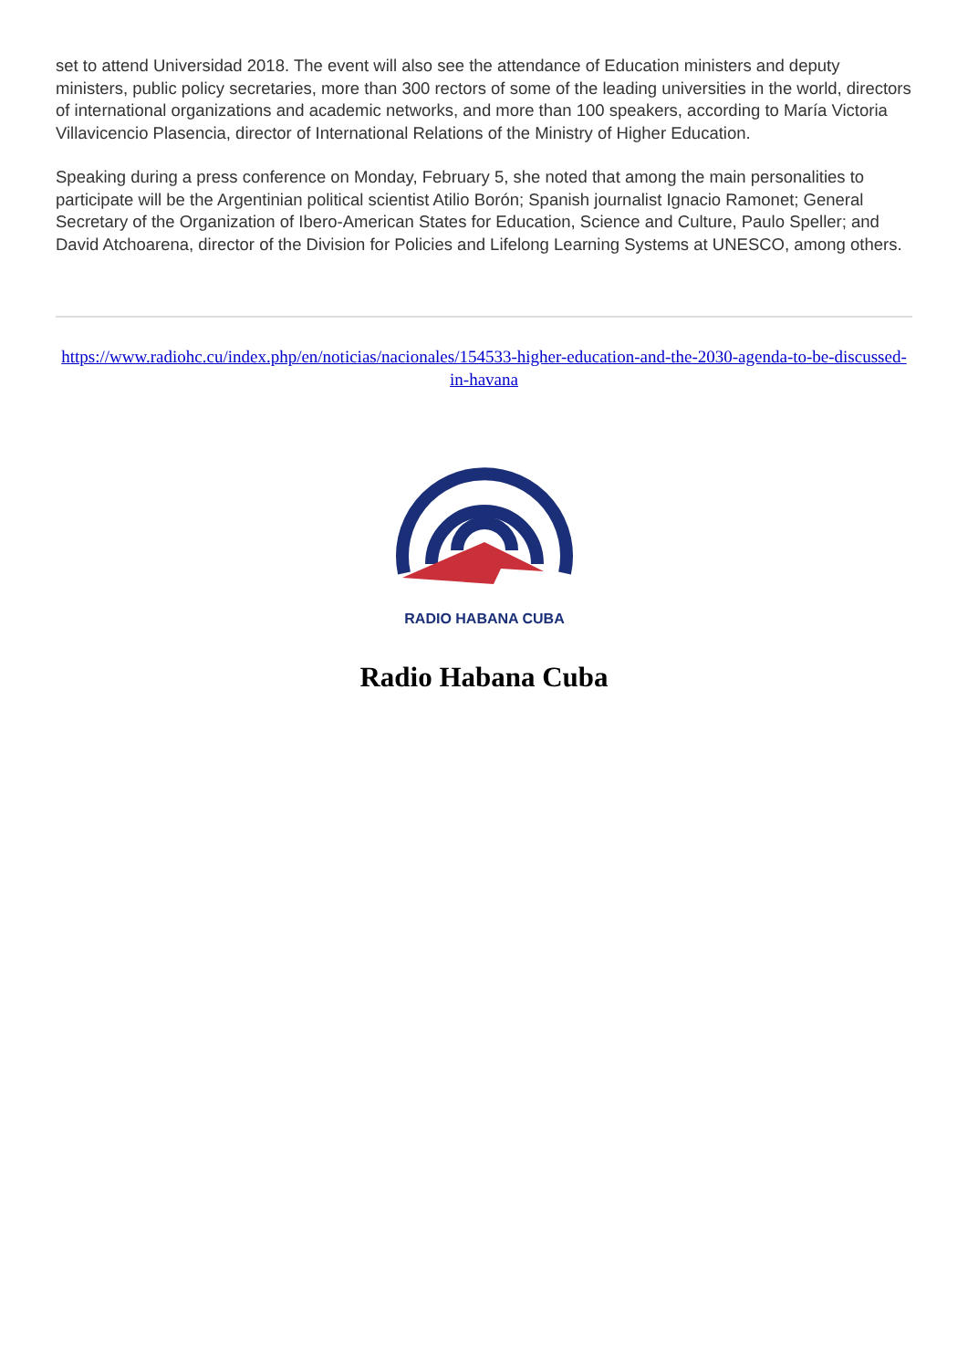set to attend Universidad 2018. The event will also see the attendance of Education ministers and deputy ministers, public policy secretaries, more than 300 rectors of some of the leading universities in the world, directors of international organizations and academic networks, and more than 100 speakers, according to María Victoria Villavicencio Plasencia, director of International Relations of the Ministry of Higher Education.
Speaking during a press conference on Monday, February 5, she noted that among the main personalities to participate will be the Argentinian political scientist Atilio Borón; Spanish journalist Ignacio Ramonet; General Secretary of the Organization of Ibero-American States for Education, Science and Culture, Paulo Speller; and David Atchoarena, director of the Division for Policies and Lifelong Learning Systems at UNESCO, among others.
https://www.radiohc.cu/index.php/en/noticias/nacionales/154533-higher-education-and-the-2030-agenda-to-be-discussed-in-havana
RADIO HABANA CUBA
Radio Habana Cuba